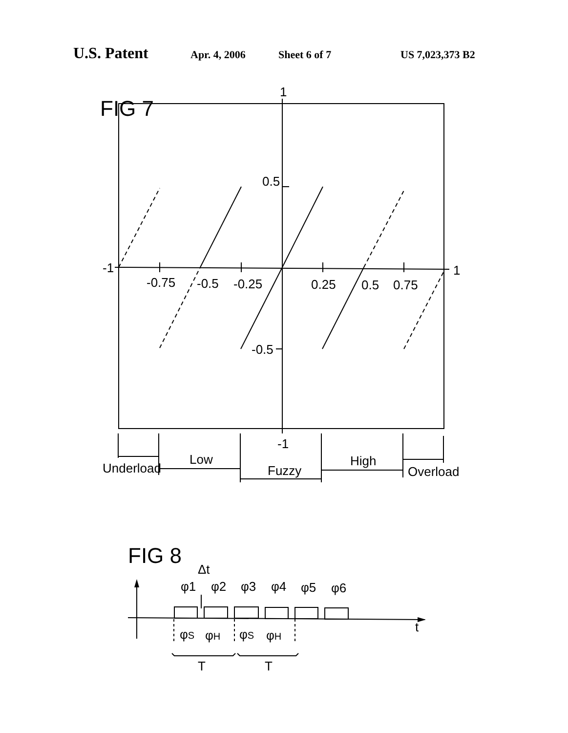U.S. Patent Apr. 4, 2006 Sheet 6 of 7 US 7,023,373 B2
FIG 7
1
0.5
-0.5
-1
1
-1
-0.75
-0.5
-0.25
0.25
0.5
0.75
Underload
Low
Fuzzy
High
Overload
FIG 8
Δt
φ1
φ2
φ3
φ4
φ5
φ6
φS
φH
φS
φH
T
T
t